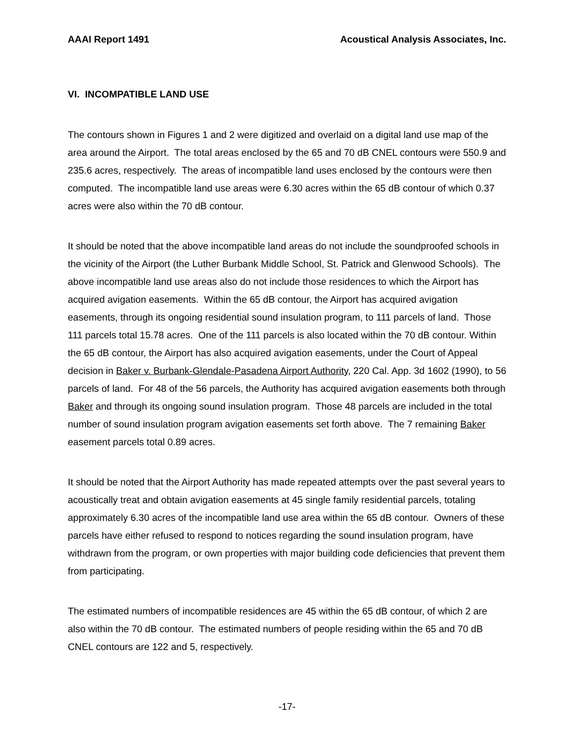AAAI Report 1491 Acoustical Analysis Associates, Inc.
VI. INCOMPATIBLE LAND USE
The contours shown in Figures 1 and 2 were digitized and overlaid on a digital land use map of the area around the Airport. The total areas enclosed by the 65 and 70 dB CNEL contours were 550.9 and 235.6 acres, respectively. The areas of incompatible land uses enclosed by the contours were then computed. The incompatible land use areas were 6.30 acres within the 65 dB contour of which 0.37 acres were also within the 70 dB contour.
It should be noted that the above incompatible land areas do not include the soundproofed schools in the vicinity of the Airport (the Luther Burbank Middle School, St. Patrick and Glenwood Schools). The above incompatible land use areas also do not include those residences to which the Airport has acquired avigation easements. Within the 65 dB contour, the Airport has acquired avigation easements, through its ongoing residential sound insulation program, to 111 parcels of land. Those 111 parcels total 15.78 acres. One of the 111 parcels is also located within the 70 dB contour. Within the 65 dB contour, the Airport has also acquired avigation easements, under the Court of Appeal decision in Baker v. Burbank-Glendale-Pasadena Airport Authority, 220 Cal. App. 3d 1602 (1990), to 56 parcels of land. For 48 of the 56 parcels, the Authority has acquired avigation easements both through Baker and through its ongoing sound insulation program. Those 48 parcels are included in the total number of sound insulation program avigation easements set forth above. The 7 remaining Baker easement parcels total 0.89 acres.
It should be noted that the Airport Authority has made repeated attempts over the past several years to acoustically treat and obtain avigation easements at 45 single family residential parcels, totaling approximately 6.30 acres of the incompatible land use area within the 65 dB contour. Owners of these parcels have either refused to respond to notices regarding the sound insulation program, have withdrawn from the program, or own properties with major building code deficiencies that prevent them from participating.
The estimated numbers of incompatible residences are 45 within the 65 dB contour, of which 2 are also within the 70 dB contour. The estimated numbers of people residing within the 65 and 70 dB CNEL contours are 122 and 5, respectively.
-17-